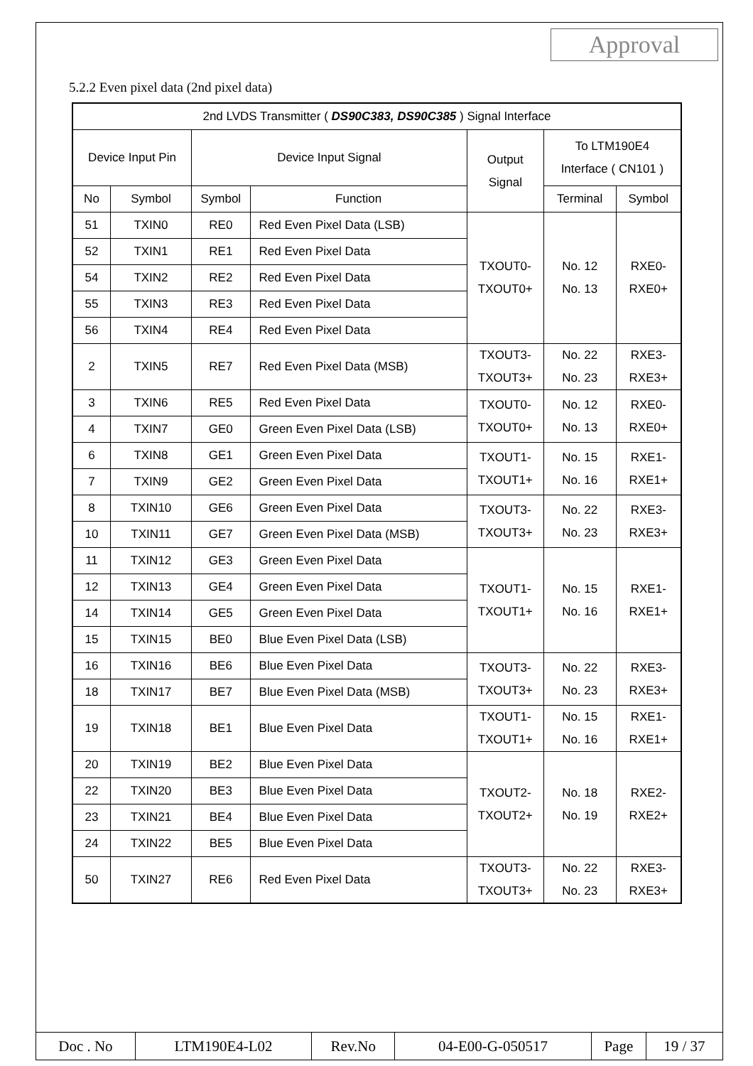Approval
5.2.2 Even pixel data (2nd pixel data)
| 2nd LVDS Transmitter ( DS90C383, DS90C385 ) Signal Interface | | | | | | |
| Device Input Pin | | Device Input Signal | | Output Signal | To LTM190E4 Interface ( CN101 ) | |
| No | Symbol | Symbol | Function | | Terminal | Symbol |
| 51 | TXIN0 | RE0 | Red Even Pixel Data (LSB) | TXOUT0- TXOUT0+ | No. 12 No. 13 | RXE0- RXE0+ |
| 52 | TXIN1 | RE1 | Red Even Pixel Data | | | |
| 54 | TXIN2 | RE2 | Red Even Pixel Data | | | |
| 55 | TXIN3 | RE3 | Red Even Pixel Data | | | |
| 56 | TXIN4 | RE4 | Red Even Pixel Data | | | |
| 2 | TXIN5 | RE7 | Red Even Pixel Data (MSB) | TXOUT3- TXOUT3+ | No. 22 No. 23 | RXE3- RXE3+ |
| 3 | TXIN6 | RE5 | Red Even Pixel Data | TXOUT0- TXOUT0+ | No. 12 No. 13 | RXE0- RXE0+ |
| 4 | TXIN7 | GE0 | Green Even Pixel Data (LSB) | | | |
| 6 | TXIN8 | GE1 | Green Even Pixel Data | TXOUT1- TXOUT1+ | No. 15 No. 16 | RXE1- RXE1+ |
| 7 | TXIN9 | GE2 | Green Even Pixel Data | | | |
| 8 | TXIN10 | GE6 | Green Even Pixel Data | TXOUT3- TXOUT3+ | No. 22 No. 23 | RXE3- RXE3+ |
| 10 | TXIN11 | GE7 | Green Even Pixel Data (MSB) | | | |
| 11 | TXIN12 | GE3 | Green Even Pixel Data | TXOUT1- TXOUT1+ | No. 15 No. 16 | RXE1- RXE1+ |
| 12 | TXIN13 | GE4 | Green Even Pixel Data | | | |
| 14 | TXIN14 | GE5 | Green Even Pixel Data | | | |
| 15 | TXIN15 | BE0 | Blue Even Pixel Data (LSB) | | | |
| 16 | TXIN16 | BE6 | Blue Even Pixel Data | TXOUT3- TXOUT3+ | No. 22 No. 23 | RXE3- RXE3+ |
| 18 | TXIN17 | BE7 | Blue Even Pixel Data (MSB) | | | |
| 19 | TXIN18 | BE1 | Blue Even Pixel Data | TXOUT1- TXOUT1+ | No. 15 No. 16 | RXE1- RXE1+ |
| 20 | TXIN19 | BE2 | Blue Even Pixel Data | TXOUT2- TXOUT2+ | No. 18 No. 19 | RXE2- RXE2+ |
| 22 | TXIN20 | BE3 | Blue Even Pixel Data | | | |
| 23 | TXIN21 | BE4 | Blue Even Pixel Data | | | |
| 24 | TXIN22 | BE5 | Blue Even Pixel Data | | | |
| 50 | TXIN27 | RE6 | Red Even Pixel Data | TXOUT3- TXOUT3+ | No. 22 No. 23 | RXE3- RXE3+ |
| Doc . No | LTM190E4-L02 | Rev.No | 04-E00-G-050517 | Page | 19 / 37 |